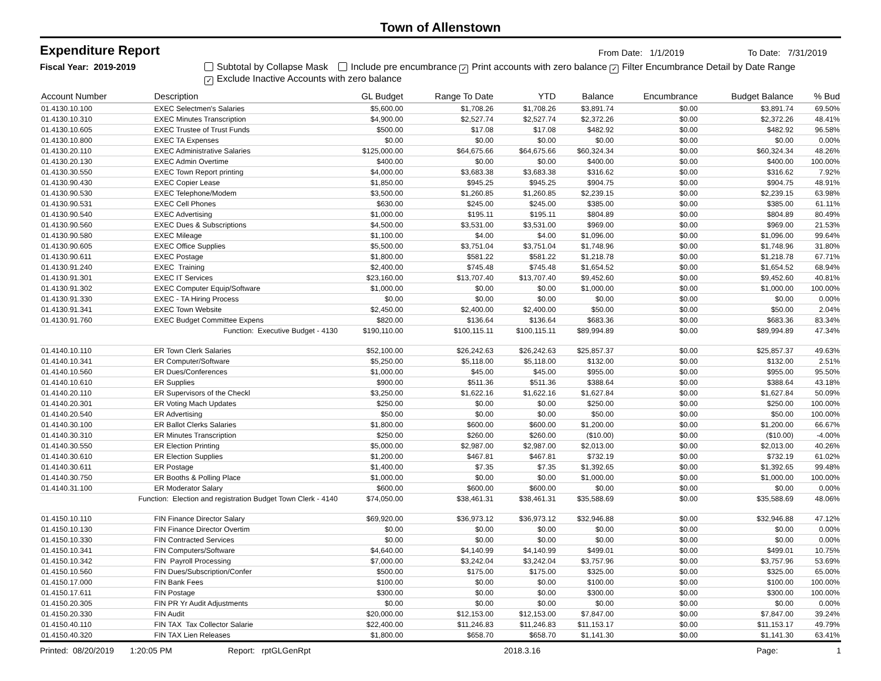Town of Allenstown
Expenditure Report
From Date: 1/1/2019 To Date: 7/31/2019
Fiscal Year: 2019-2019 Subtotal by Collapse Mask Include pre encumbrance ✓ Print accounts with zero balance ✓ Filter Encumbrance Detail by Date Range
✓ Exclude Inactive Accounts with zero balance
| Account Number | Description | GL Budget | Range To Date | YTD | Balance | Encumbrance | Budget Balance | % Bud |
| --- | --- | --- | --- | --- | --- | --- | --- | --- |
| 01.4130.10.100 | EXEC Selectmen's Salaries | $5,600.00 | $1,708.26 | $1,708.26 | $3,891.74 | $0.00 | $3,891.74 | 69.50% |
| 01.4130.10.310 | EXEC Minutes Transcription | $4,900.00 | $2,527.74 | $2,527.74 | $2,372.26 | $0.00 | $2,372.26 | 48.41% |
| 01.4130.10.605 | EXEC Trustee of Trust Funds | $500.00 | $17.08 | $17.08 | $482.92 | $0.00 | $482.92 | 96.58% |
| 01.4130.10.800 | EXEC TA Expenses | $0.00 | $0.00 | $0.00 | $0.00 | $0.00 | $0.00 | 0.00% |
| 01.4130.20.110 | EXEC Administrative Salaries | $125,000.00 | $64,675.66 | $64,675.66 | $60,324.34 | $0.00 | $60,324.34 | 48.26% |
| 01.4130.20.130 | EXEC Admin Overtime | $400.00 | $0.00 | $0.00 | $400.00 | $0.00 | $400.00 | 100.00% |
| 01.4130.30.550 | EXEC Town Report printing | $4,000.00 | $3,683.38 | $3,683.38 | $316.62 | $0.00 | $316.62 | 7.92% |
| 01.4130.90.430 | EXEC Copier Lease | $1,850.00 | $945.25 | $945.25 | $904.75 | $0.00 | $904.75 | 48.91% |
| 01.4130.90.530 | EXEC Telephone/Modem | $3,500.00 | $1,260.85 | $1,260.85 | $2,239.15 | $0.00 | $2,239.15 | 63.98% |
| 01.4130.90.531 | EXEC Cell Phones | $630.00 | $245.00 | $245.00 | $385.00 | $0.00 | $385.00 | 61.11% |
| 01.4130.90.540 | EXEC Advertising | $1,000.00 | $195.11 | $195.11 | $804.89 | $0.00 | $804.89 | 80.49% |
| 01.4130.90.560 | EXEC Dues & Subscriptions | $4,500.00 | $3,531.00 | $3,531.00 | $969.00 | $0.00 | $969.00 | 21.53% |
| 01.4130.90.580 | EXEC Mileage | $1,100.00 | $4.00 | $4.00 | $1,096.00 | $0.00 | $1,096.00 | 99.64% |
| 01.4130.90.605 | EXEC Office Supplies | $5,500.00 | $3,751.04 | $3,751.04 | $1,748.96 | $0.00 | $1,748.96 | 31.80% |
| 01.4130.90.611 | EXEC Postage | $1,800.00 | $581.22 | $581.22 | $1,218.78 | $0.00 | $1,218.78 | 67.71% |
| 01.4130.91.240 | EXEC Training | $2,400.00 | $745.48 | $745.48 | $1,654.52 | $0.00 | $1,654.52 | 68.94% |
| 01.4130.91.301 | EXEC IT Services | $23,160.00 | $13,707.40 | $13,707.40 | $9,452.60 | $0.00 | $9,452.60 | 40.81% |
| 01.4130.91.302 | EXEC Computer Equip/Software | $1,000.00 | $0.00 | $0.00 | $1,000.00 | $0.00 | $1,000.00 | 100.00% |
| 01.4130.91.330 | EXEC - TA Hiring Process | $0.00 | $0.00 | $0.00 | $0.00 | $0.00 | $0.00 | 0.00% |
| 01.4130.91.341 | EXEC Town Website | $2,450.00 | $2,400.00 | $2,400.00 | $50.00 | $0.00 | $50.00 | 2.04% |
| 01.4130.91.760 | EXEC Budget Committee Expens | $820.00 | $136.64 | $136.64 | $683.36 | $0.00 | $683.36 | 83.34% |
| Function: Executive Budget - 4130 | | $190,110.00 | $100,115.11 | $100,115.11 | $89,994.89 | $0.00 | $89,994.89 | 47.34% |
| 01.4140.10.110 | ER Town Clerk Salaries | $52,100.00 | $26,242.63 | $26,242.63 | $25,857.37 | $0.00 | $25,857.37 | 49.63% |
| 01.4140.10.341 | ER Computer/Software | $5,250.00 | $5,118.00 | $5,118.00 | $132.00 | $0.00 | $132.00 | 2.51% |
| 01.4140.10.560 | ER Dues/Conferences | $1,000.00 | $45.00 | $45.00 | $955.00 | $0.00 | $955.00 | 95.50% |
| 01.4140.10.610 | ER Supplies | $900.00 | $511.36 | $511.36 | $388.64 | $0.00 | $388.64 | 43.18% |
| 01.4140.20.110 | ER Supervisors of the Checkl | $3,250.00 | $1,622.16 | $1,622.16 | $1,627.84 | $0.00 | $1,627.84 | 50.09% |
| 01.4140.20.301 | ER Voting Mach Updates | $250.00 | $0.00 | $0.00 | $250.00 | $0.00 | $250.00 | 100.00% |
| 01.4140.20.540 | ER Advertising | $50.00 | $0.00 | $0.00 | $50.00 | $0.00 | $50.00 | 100.00% |
| 01.4140.30.100 | ER Ballot Clerks Salaries | $1,800.00 | $600.00 | $600.00 | $1,200.00 | $0.00 | $1,200.00 | 66.67% |
| 01.4140.30.310 | ER Minutes Transcription | $250.00 | $260.00 | $260.00 | ($10.00) | $0.00 | ($10.00) | -4.00% |
| 01.4140.30.550 | ER Election Printing | $5,000.00 | $2,987.00 | $2,987.00 | $2,013.00 | $0.00 | $2,013.00 | 40.26% |
| 01.4140.30.610 | ER Election Supplies | $1,200.00 | $467.81 | $467.81 | $732.19 | $0.00 | $732.19 | 61.02% |
| 01.4140.30.611 | ER Postage | $1,400.00 | $7.35 | $7.35 | $1,392.65 | $0.00 | $1,392.65 | 99.48% |
| 01.4140.30.750 | ER Booths & Polling Place | $1,000.00 | $0.00 | $0.00 | $1,000.00 | $0.00 | $1,000.00 | 100.00% |
| 01.4140.31.100 | ER Moderator Salary | $600.00 | $600.00 | $600.00 | $0.00 | $0.00 | $0.00 | 0.00% |
| Function: Election and registration Budget Town Clerk - 4140 | | $74,050.00 | $38,461.31 | $38,461.31 | $35,588.69 | $0.00 | $35,588.69 | 48.06% |
| 01.4150.10.110 | FIN Finance Director Salary | $69,920.00 | $36,973.12 | $36,973.12 | $32,946.88 | $0.00 | $32,946.88 | 47.12% |
| 01.4150.10.130 | FIN Finance Director Overtim | $0.00 | $0.00 | $0.00 | $0.00 | $0.00 | $0.00 | 0.00% |
| 01.4150.10.330 | FIN Contracted Services | $0.00 | $0.00 | $0.00 | $0.00 | $0.00 | $0.00 | 0.00% |
| 01.4150.10.341 | FIN Computers/Software | $4,640.00 | $4,140.99 | $4,140.99 | $499.01 | $0.00 | $499.01 | 10.75% |
| 01.4150.10.342 | FIN Payroll Processing | $7,000.00 | $3,242.04 | $3,242.04 | $3,757.96 | $0.00 | $3,757.96 | 53.69% |
| 01.4150.10.560 | FIN Dues/Subscription/Confer | $500.00 | $175.00 | $175.00 | $325.00 | $0.00 | $325.00 | 65.00% |
| 01.4150.17.000 | FIN Bank Fees | $100.00 | $0.00 | $0.00 | $100.00 | $0.00 | $100.00 | 100.00% |
| 01.4150.17.611 | FIN Postage | $300.00 | $0.00 | $0.00 | $300.00 | $0.00 | $300.00 | 100.00% |
| 01.4150.20.305 | FIN PR Yr Audit Adjustments | $0.00 | $0.00 | $0.00 | $0.00 | $0.00 | $0.00 | 0.00% |
| 01.4150.20.330 | FIN Audit | $20,000.00 | $12,153.00 | $12,153.00 | $7,847.00 | $0.00 | $7,847.00 | 39.24% |
| 01.4150.40.110 | FIN TAX Tax Collector Salarie | $22,400.00 | $11,246.83 | $11,246.83 | $11,153.17 | $0.00 | $11,153.17 | 49.79% |
| 01.4150.40.320 | FIN TAX Lien Releases | $1,800.00 | $658.70 | $658.70 | $1,141.30 | $0.00 | $1,141.30 | 63.41% |
Printed: 08/20/2019 1:20:05 PM Report: rptGLGenRpt 2018.3.16 Page: 1